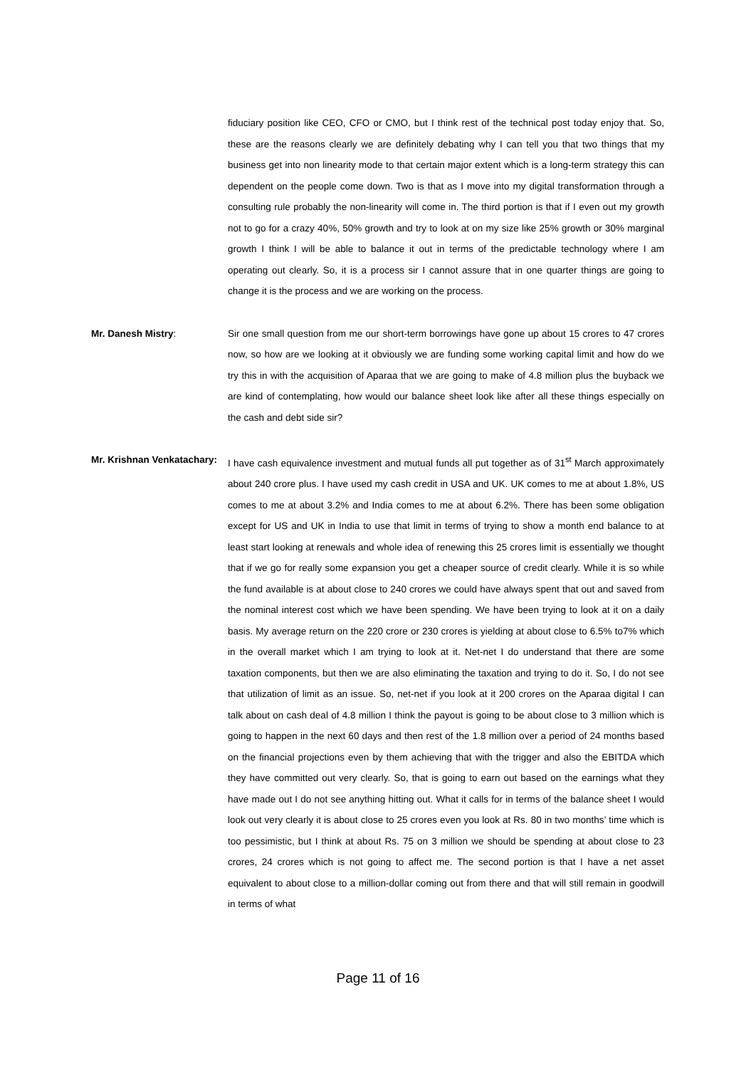fiduciary position like CEO, CFO or CMO, but I think rest of the technical post today enjoy that. So, these are the reasons clearly we are definitely debating why I can tell you that two things that my business get into non linearity mode to that certain major extent which is a long-term strategy this can dependent on the people come down. Two is that as I move into my digital transformation through a consulting rule probably the non-linearity will come in. The third portion is that if I even out my growth not to go for a crazy 40%, 50% growth and try to look at on my size like 25% growth or 30% marginal growth I think I will be able to balance it out in terms of the predictable technology where I am operating out clearly. So, it is a process sir I cannot assure that in one quarter things are going to change it is the process and we are working on the process.
Mr. Danesh Mistry: Sir one small question from me our short-term borrowings have gone up about 15 crores to 47 crores now, so how are we looking at it obviously we are funding some working capital limit and how do we try this in with the acquisition of Aparaa that we are going to make of 4.8 million plus the buyback we are kind of contemplating, how would our balance sheet look like after all these things especially on the cash and debt side sir?
Mr. Krishnan Venkatachary:
I have cash equivalence investment and mutual funds all put together as of 31<sup>st</sup> March approximately about 240 crore plus. I have used my cash credit in USA and UK. UK comes to me at about 1.8%, US comes to me at about 3.2% and India comes to me at about 6.2%. There has been some obligation except for US and UK in India to use that limit in terms of trying to show a month end balance to at least start looking at renewals and whole idea of renewing this 25 crores limit is essentially we thought that if we go for really some expansion you get a cheaper source of credit clearly. While it is so while the fund available is at about close to 240 crores we could have always spent that out and saved from the nominal interest cost which we have been spending. We have been trying to look at it on a daily basis. My average return on the 220 crore or 230 crores is yielding at about close to 6.5% to7% which in the overall market which I am trying to look at it. Net-net I do understand that there are some taxation components, but then we are also eliminating the taxation and trying to do it. So, I do not see that utilization of limit as an issue. So, net-net if you look at it 200 crores on the Aparaa digital I can talk about on cash deal of 4.8 million I think the payout is going to be about close to 3 million which is going to happen in the next 60 days and then rest of the 1.8 million over a period of 24 months based on the financial projections even by them achieving that with the trigger and also the EBITDA which they have committed out very clearly. So, that is going to earn out based on the earnings what they have made out I do not see anything hitting out. What it calls for in terms of the balance sheet I would look out very clearly it is about close to 25 crores even you look at Rs. 80 in two months’ time which is too pessimistic, but I think at about Rs. 75 on 3 million we should be spending at about close to 23 crores, 24 crores which is not going to affect me. The second portion is that I have a net asset equivalent to about close to a million-dollar coming out from there and that will still remain in goodwill in terms of what
Page 11 of 16